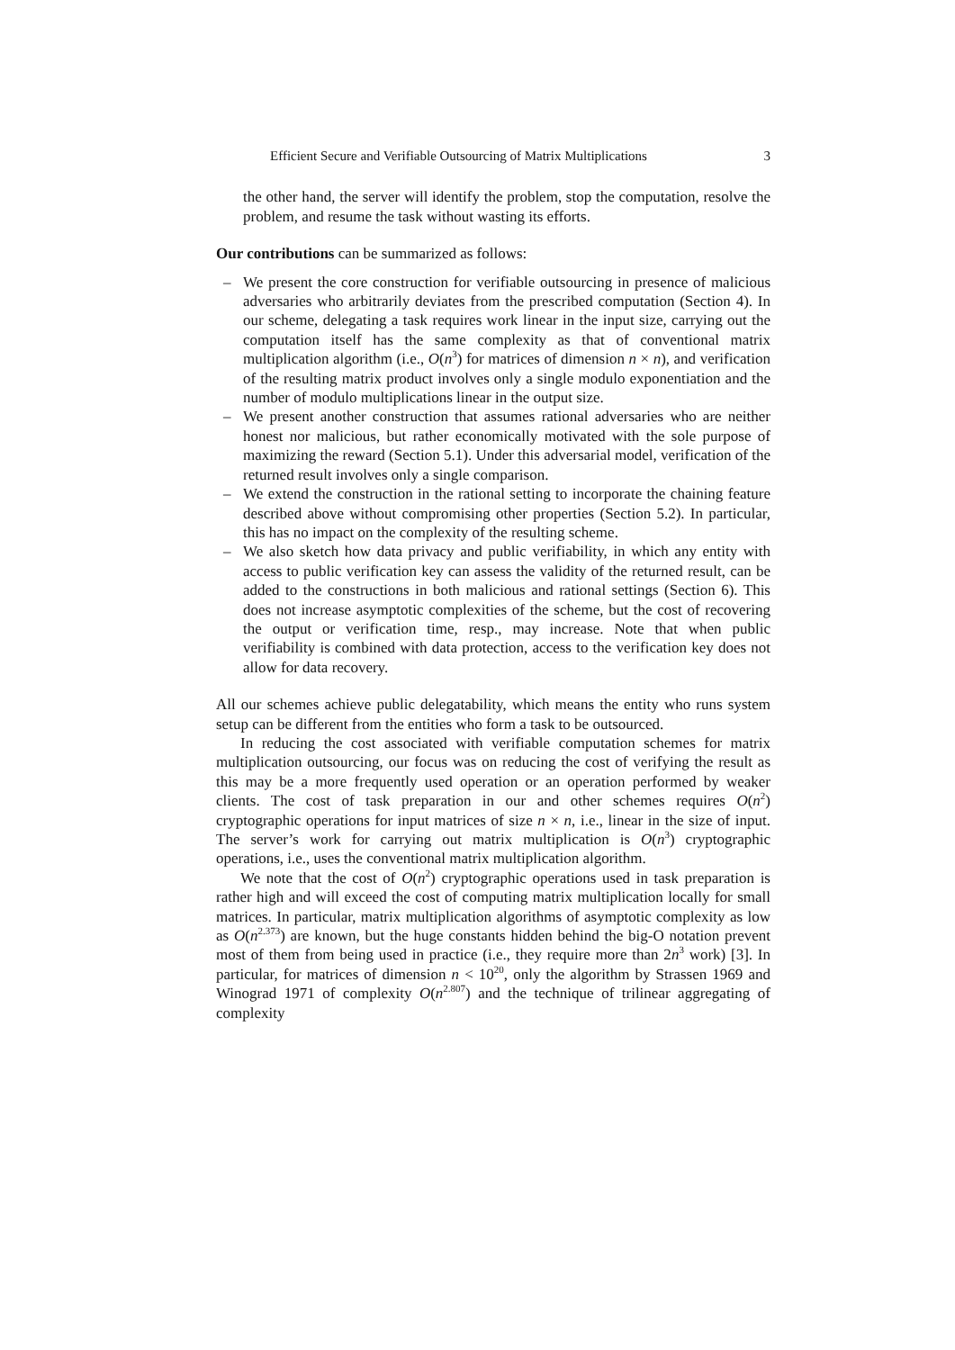Efficient Secure and Verifiable Outsourcing of Matrix Multiplications 3
the other hand, the server will identify the problem, stop the computation, resolve the problem, and resume the task without wasting its efforts.
Our contributions can be summarized as follows:
– We present the core construction for verifiable outsourcing in presence of malicious adversaries who arbitrarily deviates from the prescribed computation (Section 4). In our scheme, delegating a task requires work linear in the input size, carrying out the computation itself has the same complexity as that of conventional matrix multiplication algorithm (i.e., O(n<sup>3</sup>) for matrices of dimension n × n), and verification of the resulting matrix product involves only a single modulo exponentiation and the number of modulo multiplications linear in the output size.
– We present another construction that assumes rational adversaries who are neither honest nor malicious, but rather economically motivated with the sole purpose of maximizing the reward (Section 5.1). Under this adversarial model, verification of the returned result involves only a single comparison.
– We extend the construction in the rational setting to incorporate the chaining feature described above without compromising other properties (Section 5.2). In particular, this has no impact on the complexity of the resulting scheme.
– We also sketch how data privacy and public verifiability, in which any entity with access to public verification key can assess the validity of the returned result, can be added to the constructions in both malicious and rational settings (Section 6). This does not increase asymptotic complexities of the scheme, but the cost of recovering the output or verification time, resp., may increase. Note that when public verifiability is combined with data protection, access to the verification key does not allow for data recovery.
All our schemes achieve public delegatability, which means the entity who runs system setup can be different from the entities who form a task to be outsourced.
In reducing the cost associated with verifiable computation schemes for matrix multiplication outsourcing, our focus was on reducing the cost of verifying the result as this may be a more frequently used operation or an operation performed by weaker clients. The cost of task preparation in our and other schemes requires O(n<sup>2</sup>) cryptographic operations for input matrices of size n × n, i.e., linear in the size of input. The server’s work for carrying out matrix multiplication is O(n<sup>3</sup>) cryptographic operations, i.e., uses the conventional matrix multiplication algorithm.
We note that the cost of O(n<sup>2</sup>) cryptographic operations used in task preparation is rather high and will exceed the cost of computing matrix multiplication locally for small matrices. In particular, matrix multiplication algorithms of asymptotic complexity as low as O(n<sup>2.373</sup>) are known, but the huge constants hidden behind the big-O notation prevent most of them from being used in practice (i.e., they require more than 2n<sup>3</sup> work) [3]. In particular, for matrices of dimension n < 10<sup>20</sup>, only the algorithm by Strassen 1969 and Winograd 1971 of complexity O(n<sup>2.807</sup>) and the technique of trilinear aggregating of complexity